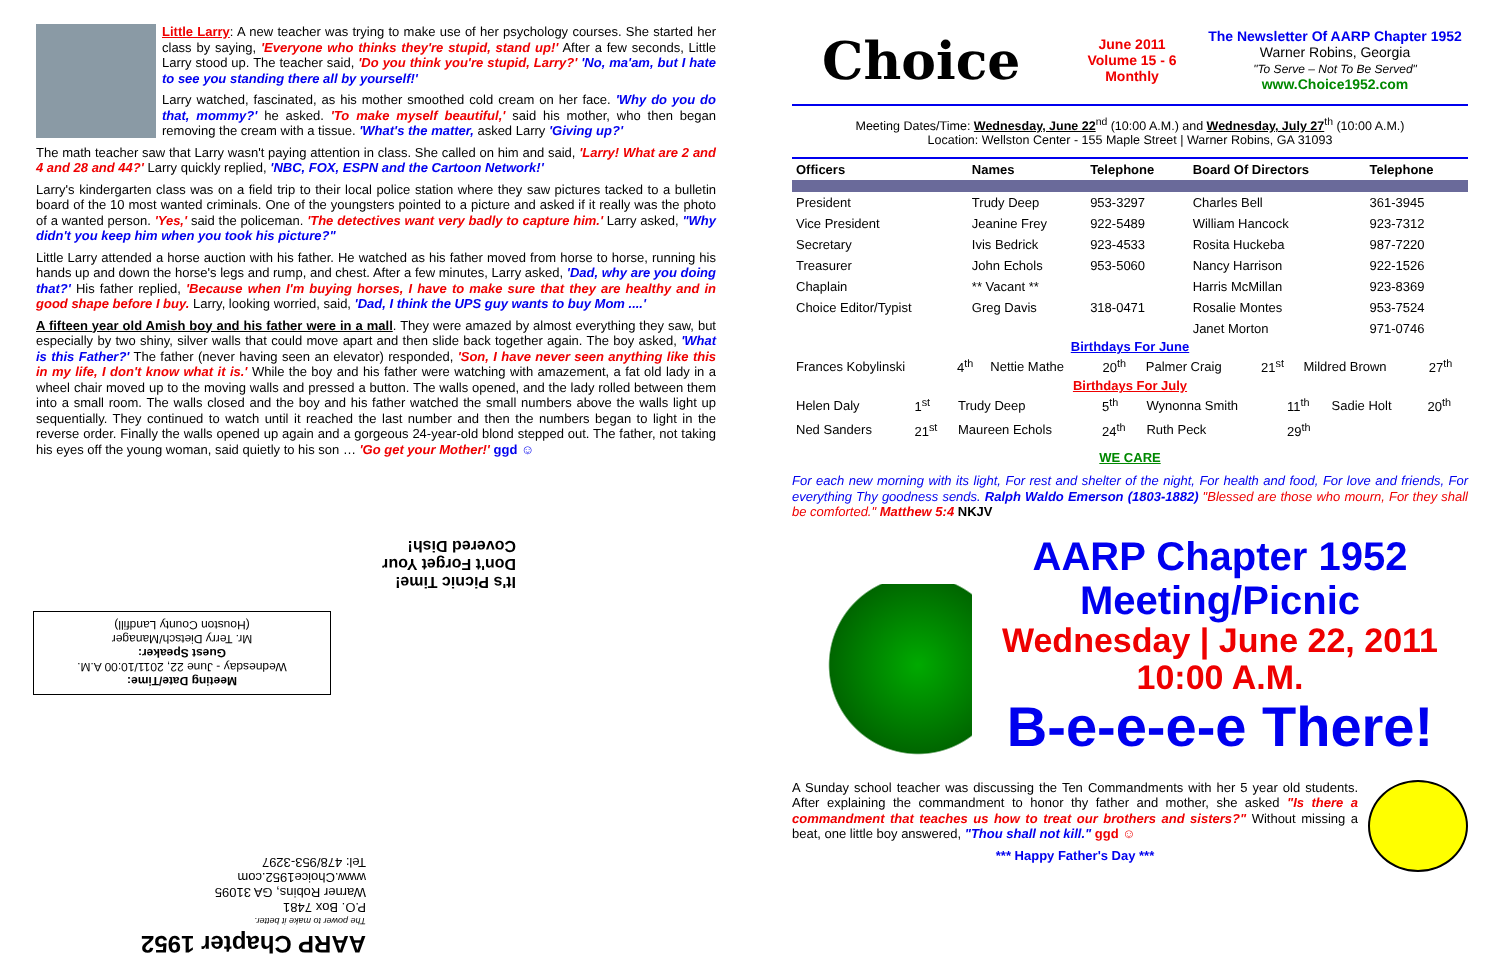Little Larry: A new teacher was trying to make use of her psychology courses. She started her class by saying, 'Everyone who thinks they're stupid, stand up!' After a few seconds, Little Larry stood up. The teacher said, 'Do you think you're stupid, Larry?' 'No, ma'am, but I hate to see you standing there all by yourself!'
Larry watched, fascinated, as his mother smoothed cold cream on her face. 'Why do you do that, mommy?' he asked. 'To make myself beautiful,' said his mother, who then began removing the cream with a tissue. 'What's the matter, asked Larry 'Giving up?'
The math teacher saw that Larry wasn't paying attention in class. She called on him and said, 'Larry! What are 2 and 4 and 28 and 44?' Larry quickly replied, 'NBC, FOX, ESPN and the Cartoon Network!'
Larry's kindergarten class was on a field trip to their local police station where they saw pictures tacked to a bulletin board of the 10 most wanted criminals. One of the youngsters pointed to a picture and asked if it really was the photo of a wanted person. 'Yes,' said the policeman. 'The detectives want very badly to capture him.' Larry asked, "Why didn't you keep him when you took his picture?"
Little Larry attended a horse auction with his father. He watched as his father moved from horse to horse, running his hands up and down the horse's legs and rump, and chest. After a few minutes, Larry asked, 'Dad, why are you doing that?' His father replied, 'Because when I'm buying horses, I have to make sure that they are healthy and in good shape before I buy. Larry, looking worried, said, 'Dad, I think the UPS guy wants to buy Mom ....'
A fifteen year old Amish boy and his father were in a mall. They were amazed by almost everything they saw, but especially by two shiny, silver walls that could move apart and then slide back together again. The boy asked, 'What is this Father?' The father (never having seen an elevator) responded, 'Son, I have never seen anything like this in my life, I don't know what it is.' While the boy and his father were watching with amazement, a fat old lady in a wheel chair moved up to the moving walls and pressed a button. The walls opened, and the lady rolled between them into a small room. The walls closed and the boy and his father watched the small numbers above the walls light up sequentially. They continued to watch until it reached the last number and then the numbers began to light in the reverse order. Finally the walls opened up again and a gorgeous 24-year-old blond stepped out. The father, not taking his eyes off the young woman, said quietly to his son … 'Go get your Mother!' ggd ☺
AARP Chapter 1952
The power to make it better.
P.O. Box 7481
Warner Robins, GA 31095
www.Choice1952.com
Tel: 478/953-3297
Meeting Date/Time:
Wednesday - June 22, 2011/10:00 A.M.
Guest Speaker:
Mr. Terry Dietsch/Manager
(Houston County Landfill)
It's Picnic Time!
Don't Forget Your
Covered Dish!
Choice
June 2011
Volume 15 - 6
Monthly
The Newsletter Of AARP Chapter 1952
Warner Robins, Georgia
"To Serve – Not To Be Served"
www.Choice1952.com
Meeting Dates/Time: Wednesday, June 22<sup>nd</sup> (10:00 A.M.) and Wednesday, July 27<sup>th</sup> (10:00 A.M.)
Location: Wellston Center - 155 Maple Street | Warner Robins, GA 31093
| Officers | Names | Telephone | Board Of Directors | Telephone |
| --- | --- | --- | --- | --- |
| President | Trudy Deep | 953-3297 | Charles Bell | 361-3945 |
| Vice President | Jeanine Frey | 922-5489 | William Hancock | 923-7312 |
| Secretary | Ivis Bedrick | 923-4533 | Rosita Huckeba | 987-7220 |
| Treasurer | John Echols | 953-5060 | Nancy Harrison | 922-1526 |
| Chaplain | ** Vacant ** | | Harris McMillan | 923-8369 |
| Choice Editor/Typist | Greg Davis | 318-0471 | Rosalie Montes | 953-7524 |
| | | | Janet Morton | 971-0746 |
Birthdays For June
| Frances Kobylinski | 4<sup>th</sup> | Nettie Mathe | 20<sup>th</sup> | Palmer Craig | 21<sup>st</sup> | Mildred Brown | 27<sup>th</sup> |
Birthdays For July
| Helen Daly | 1<sup>st</sup> | Trudy Deep | 5<sup>th</sup> | Wynonna Smith | 11<sup>th</sup> | Sadie Holt | 20<sup>th</sup> |
| Ned Sanders | 21<sup>st</sup> | Maureen Echols | 24<sup>th</sup> | Ruth Peck | 29<sup>th</sup> | | |
WE CARE
For each new morning with its light, For rest and shelter of the night, For health and food, For love and friends, For everything Thy goodness sends. Ralph Waldo Emerson (1803-1882) "Blessed are those who mourn, For they shall be comforted." Matthew 5:4 NKJV
AARP Chapter 1952
Meeting/Picnic
Wednesday | June 22, 2011
10:00 A.M.
B-e-e-e-e There!
A Sunday school teacher was discussing the Ten Commandments with her 5 year old students. After explaining the commandment to honor thy father and mother, she asked "Is there a commandment that teaches us how to treat our brothers and sisters?" Without missing a beat, one little boy answered, "Thou shall not kill." ggd ☺
*** Happy Father's Day ***